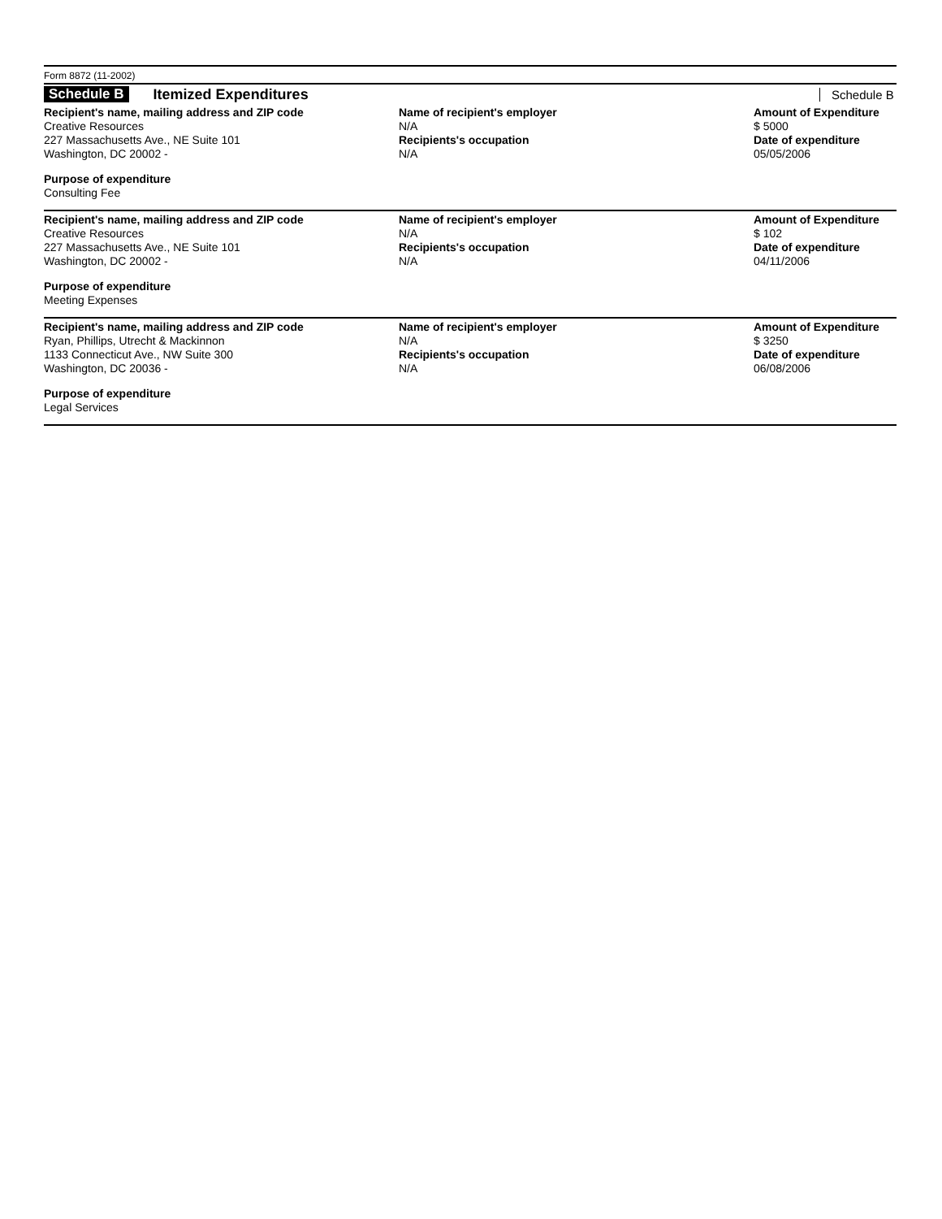Form 8872 (11-2002)
Schedule B Itemized Expenditures Schedule B
Recipient's name, mailing address and ZIP code
Creative Resources
227 Massachusetts Ave., NE Suite 101
Washington, DC 20002 -
Name of recipient's employer
N/A
Recipients's occupation
N/A
Amount of Expenditure
$ 5000
Date of expenditure
05/05/2006
Purpose of expenditure
Consulting Fee
Recipient's name, mailing address and ZIP code
Creative Resources
227 Massachusetts Ave., NE Suite 101
Washington, DC 20002 -
Name of recipient's employer
N/A
Recipients's occupation
N/A
Amount of Expenditure
$ 102
Date of expenditure
04/11/2006
Purpose of expenditure
Meeting Expenses
Recipient's name, mailing address and ZIP code
Ryan, Phillips, Utrecht & Mackinnon
1133 Connecticut Ave., NW Suite 300
Washington, DC 20036 -
Name of recipient's employer
N/A
Recipients's occupation
N/A
Amount of Expenditure
$ 3250
Date of expenditure
06/08/2006
Purpose of expenditure
Legal Services